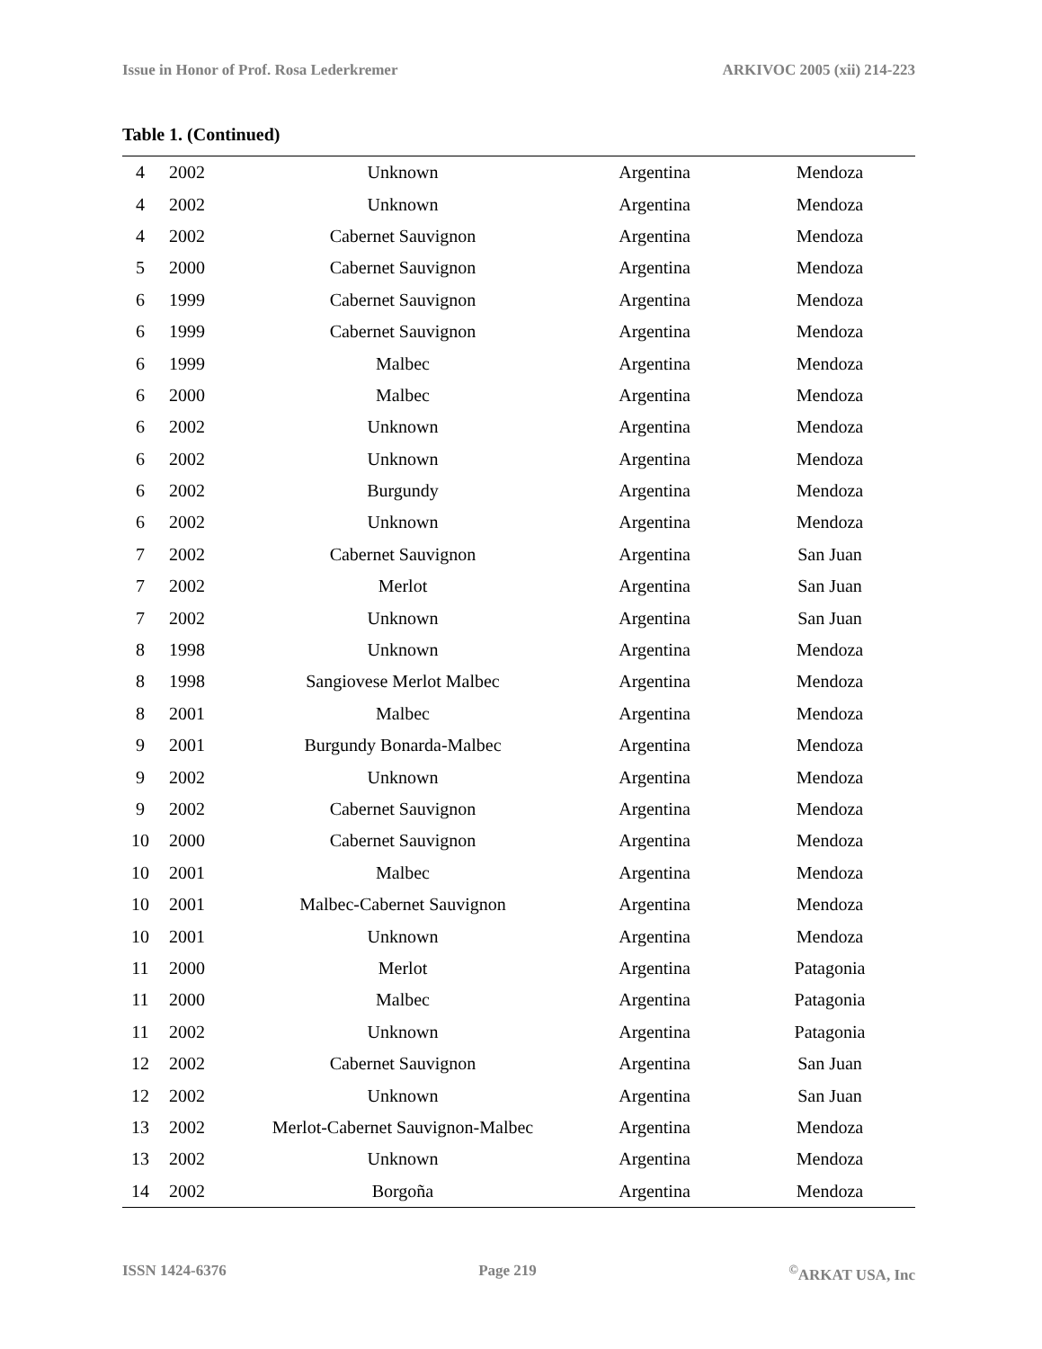Issue in Honor of Prof. Rosa Lederkremer ARKIVOC 2005 (xii) 214-223
Table 1. (Continued)
| 4 | 2002 | Unknown | Argentina | Mendoza |
| 4 | 2002 | Unknown | Argentina | Mendoza |
| 4 | 2002 | Cabernet Sauvignon | Argentina | Mendoza |
| 5 | 2000 | Cabernet Sauvignon | Argentina | Mendoza |
| 6 | 1999 | Cabernet Sauvignon | Argentina | Mendoza |
| 6 | 1999 | Cabernet Sauvignon | Argentina | Mendoza |
| 6 | 1999 | Malbec | Argentina | Mendoza |
| 6 | 2000 | Malbec | Argentina | Mendoza |
| 6 | 2002 | Unknown | Argentina | Mendoza |
| 6 | 2002 | Unknown | Argentina | Mendoza |
| 6 | 2002 | Burgundy | Argentina | Mendoza |
| 6 | 2002 | Unknown | Argentina | Mendoza |
| 7 | 2002 | Cabernet Sauvignon | Argentina | San Juan |
| 7 | 2002 | Merlot | Argentina | San Juan |
| 7 | 2002 | Unknown | Argentina | San Juan |
| 8 | 1998 | Unknown | Argentina | Mendoza |
| 8 | 1998 | Sangiovese Merlot Malbec | Argentina | Mendoza |
| 8 | 2001 | Malbec | Argentina | Mendoza |
| 9 | 2001 | Burgundy Bonarda-Malbec | Argentina | Mendoza |
| 9 | 2002 | Unknown | Argentina | Mendoza |
| 9 | 2002 | Cabernet Sauvignon | Argentina | Mendoza |
| 10 | 2000 | Cabernet Sauvignon | Argentina | Mendoza |
| 10 | 2001 | Malbec | Argentina | Mendoza |
| 10 | 2001 | Malbec-Cabernet Sauvignon | Argentina | Mendoza |
| 10 | 2001 | Unknown | Argentina | Mendoza |
| 11 | 2000 | Merlot | Argentina | Patagonia |
| 11 | 2000 | Malbec | Argentina | Patagonia |
| 11 | 2002 | Unknown | Argentina | Patagonia |
| 12 | 2002 | Cabernet Sauvignon | Argentina | San Juan |
| 12 | 2002 | Unknown | Argentina | San Juan |
| 13 | 2002 | Merlot-Cabernet Sauvignon-Malbec | Argentina | Mendoza |
| 13 | 2002 | Unknown | Argentina | Mendoza |
| 14 | 2002 | Borgoña | Argentina | Mendoza |
ISSN 1424-6376 Page 219<sup>©</sup>ARKAT USA, Inc